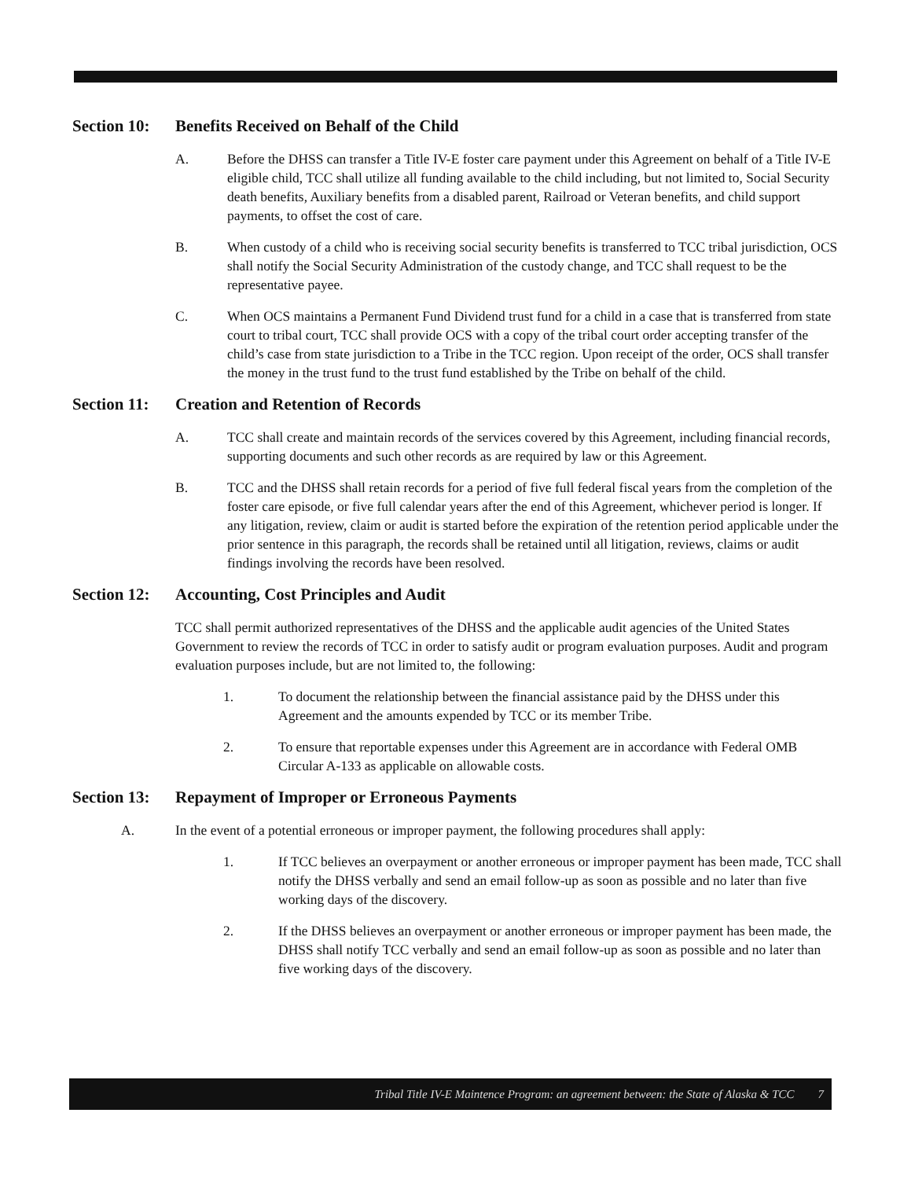Section 10: Benefits Received on Behalf of the Child
A. Before the DHSS can transfer a Title IV-E foster care payment under this Agreement on behalf of a Title IV-E eligible child, TCC shall utilize all funding available to the child including, but not limited to, Social Security death benefits, Auxiliary benefits from a disabled parent, Railroad or Veteran benefits, and child support payments, to offset the cost of care.
B. When custody of a child who is receiving social security benefits is transferred to TCC tribal jurisdiction, OCS shall notify the Social Security Administration of the custody change, and TCC shall request to be the representative payee.
C. When OCS maintains a Permanent Fund Dividend trust fund for a child in a case that is transferred from state court to tribal court, TCC shall provide OCS with a copy of the tribal court order accepting transfer of the child’s case from state jurisdiction to a Tribe in the TCC region. Upon receipt of the order, OCS shall transfer the money in the trust fund to the trust fund established by the Tribe on behalf of the child.
Section 11: Creation and Retention of Records
A. TCC shall create and maintain records of the services covered by this Agreement, including financial records, supporting documents and such other records as are required by law or this Agreement.
B. TCC and the DHSS shall retain records for a period of five full federal fiscal years from the completion of the foster care episode, or five full calendar years after the end of this Agreement, whichever period is longer. If any litigation, review, claim or audit is started before the expiration of the retention period applicable under the prior sentence in this paragraph, the records shall be retained until all litigation, reviews, claims or audit findings involving the records have been resolved.
Section 12: Accounting, Cost Principles and Audit
TCC shall permit authorized representatives of the DHSS and the applicable audit agencies of the United States Government to review the records of TCC in order to satisfy audit or program evaluation purposes. Audit and program evaluation purposes include, but are not limited to, the following:
1. To document the relationship between the financial assistance paid by the DHSS under this Agreement and the amounts expended by TCC or its member Tribe.
2. To ensure that reportable expenses under this Agreement are in accordance with Federal OMB Circular A-133 as applicable on allowable costs.
Section 13: Repayment of Improper or Erroneous Payments
A. In the event of a potential erroneous or improper payment, the following procedures shall apply:
1. If TCC believes an overpayment or another erroneous or improper payment has been made, TCC shall notify the DHSS verbally and send an email follow-up as soon as possible and no later than five working days of the discovery.
2. If the DHSS believes an overpayment or another erroneous or improper payment has been made, the DHSS shall notify TCC verbally and send an email follow-up as soon as possible and no later than five working days of the discovery.
Tribal Title IV-E Maintence Program: an agreement between: the State of Alaska & TCC 7